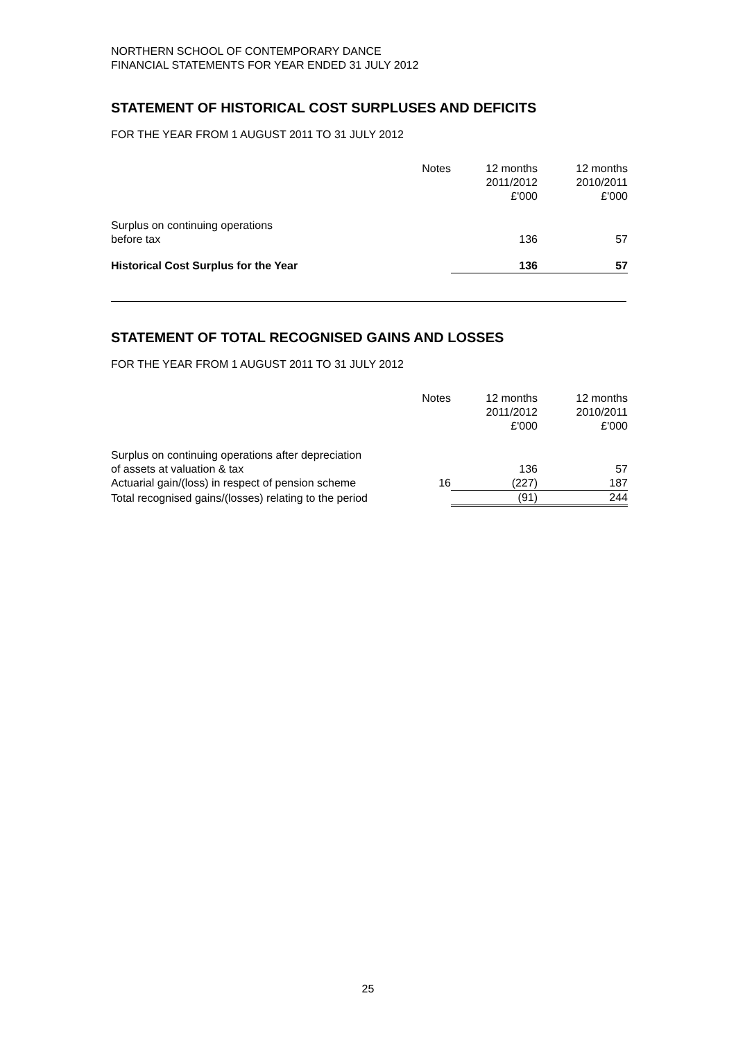NORTHERN SCHOOL OF CONTEMPORARY DANCE
FINANCIAL STATEMENTS FOR YEAR ENDED 31 JULY 2012
STATEMENT OF HISTORICAL COST SURPLUSES AND DEFICITS
FOR THE YEAR FROM 1 AUGUST 2011 TO 31 JULY 2012
| | Notes | 12 months 2011/2012 £'000 | 12 months 2010/2011 £'000 |
| Surplus on continuing operations before tax | | 136 | 57 |
| Historical Cost Surplus for the Year | | 136 | 57 |
STATEMENT OF TOTAL RECOGNISED GAINS AND LOSSES
FOR THE YEAR FROM 1 AUGUST 2011 TO 31 JULY 2012
| | Notes | 12 months 2011/2012 £'000 | 12 months 2010/2011 £'000 |
| Surplus on continuing operations after depreciation of assets at valuation & tax | | 136 | 57 |
| Actuarial gain/(loss) in respect of pension scheme | 16 | (227) | 187 |
| Total recognised gains/(losses) relating to the period | | (91) | 244 |
25